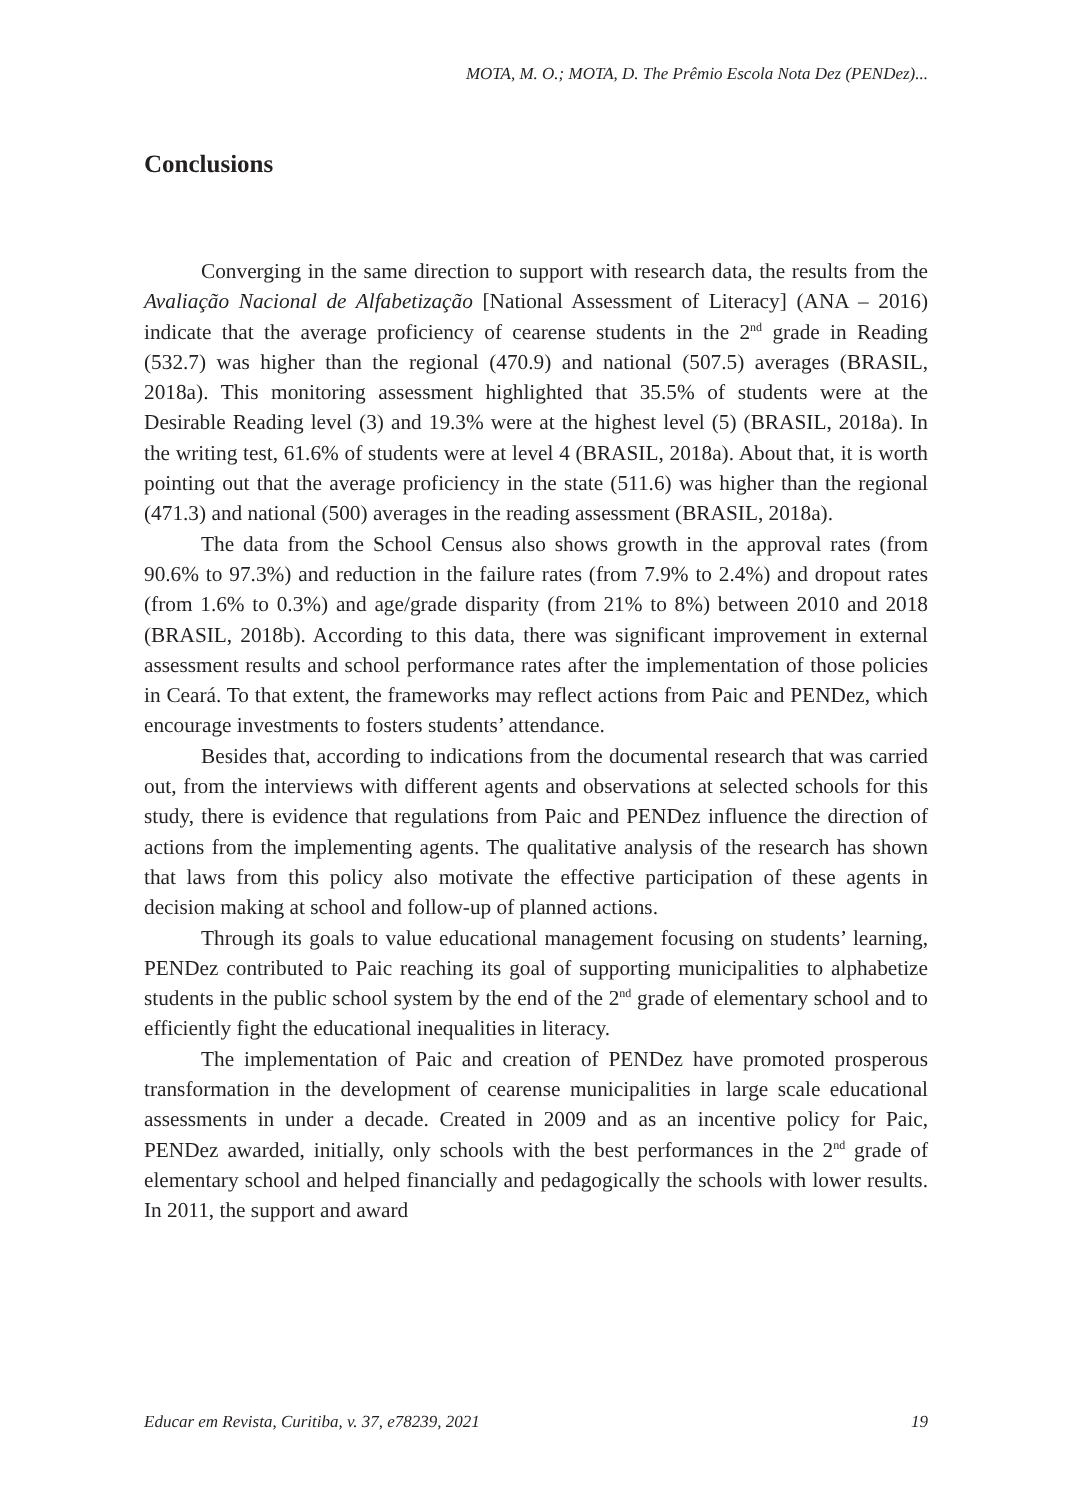MOTA, M. O.; MOTA, D. The Prêmio Escola Nota Dez (PENDez)...
Conclusions
Converging in the same direction to support with research data, the results from the Avaliação Nacional de Alfabetização [National Assessment of Literacy] (ANA – 2016) indicate that the average proficiency of cearense students in the 2<sup>nd</sup> grade in Reading (532.7) was higher than the regional (470.9) and national (507.5) averages (BRASIL, 2018a). This monitoring assessment highlighted that 35.5% of students were at the Desirable Reading level (3) and 19.3% were at the highest level (5) (BRASIL, 2018a). In the writing test, 61.6% of students were at level 4 (BRASIL, 2018a). About that, it is worth pointing out that the average proficiency in the state (511.6) was higher than the regional (471.3) and national (500) averages in the reading assessment (BRASIL, 2018a).
The data from the School Census also shows growth in the approval rates (from 90.6% to 97.3%) and reduction in the failure rates (from 7.9% to 2.4%) and dropout rates (from 1.6% to 0.3%) and age/grade disparity (from 21% to 8%) between 2010 and 2018 (BRASIL, 2018b). According to this data, there was significant improvement in external assessment results and school performance rates after the implementation of those policies in Ceará. To that extent, the frameworks may reflect actions from Paic and PENDez, which encourage investments to fosters students’ attendance.
Besides that, according to indications from the documental research that was carried out, from the interviews with different agents and observations at selected schools for this study, there is evidence that regulations from Paic and PENDez influence the direction of actions from the implementing agents. The qualitative analysis of the research has shown that laws from this policy also motivate the effective participation of these agents in decision making at school and follow-up of planned actions.
Through its goals to value educational management focusing on students’ learning, PENDez contributed to Paic reaching its goal of supporting municipalities to alphabetize students in the public school system by the end of the 2<sup>nd</sup> grade of elementary school and to efficiently fight the educational inequalities in literacy.
The implementation of Paic and creation of PENDez have promoted prosperous transformation in the development of cearense municipalities in large scale educational assessments in under a decade. Created in 2009 and as an incentive policy for Paic, PENDez awarded, initially, only schools with the best performances in the 2<sup>nd</sup> grade of elementary school and helped financially and pedagogically the schools with lower results. In 2011, the support and award
Educar em Revista, Curitiba, v. 37, e78239, 2021 19